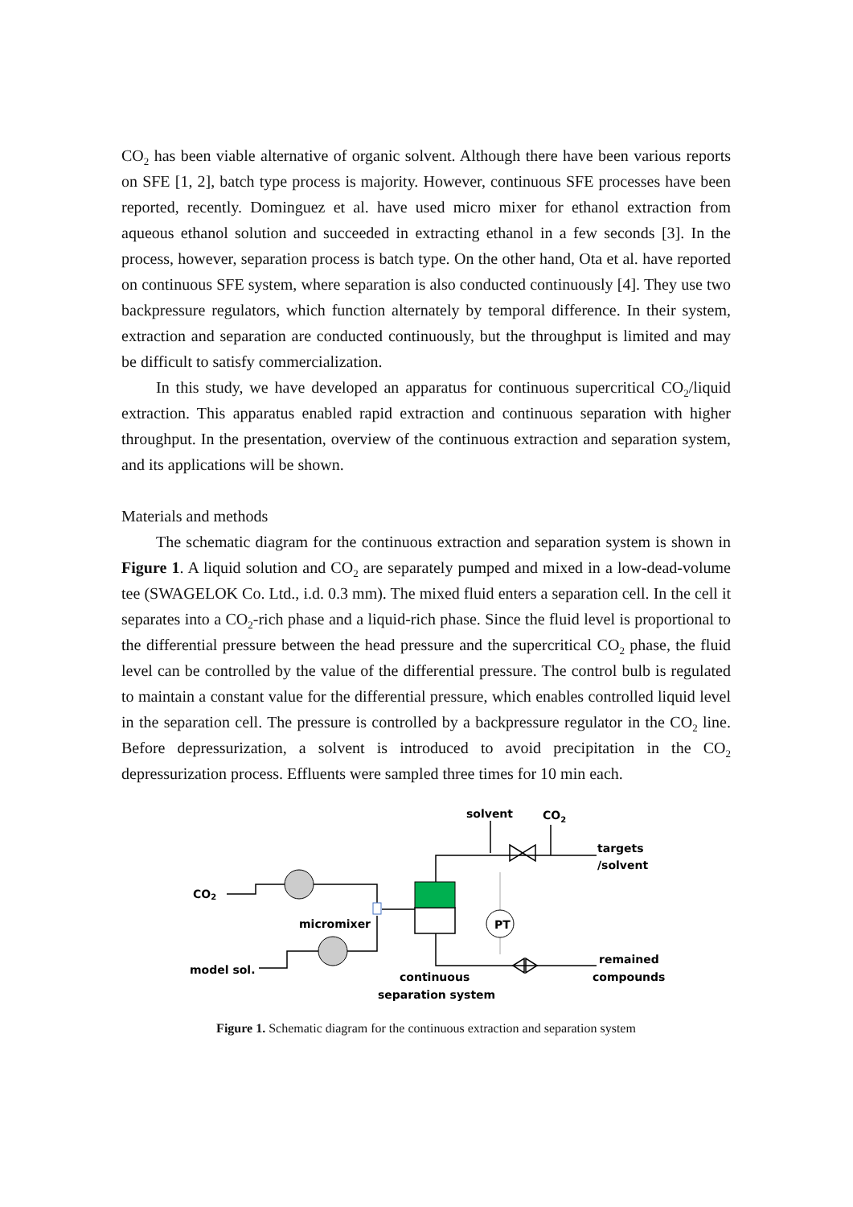CO<sub>2</sub> has been viable alternative of organic solvent. Although there have been various reports on SFE [1, 2], batch type process is majority. However, continuous SFE processes have been reported, recently. Dominguez et al. have used micro mixer for ethanol extraction from aqueous ethanol solution and succeeded in extracting ethanol in a few seconds [3]. In the process, however, separation process is batch type. On the other hand, Ota et al. have reported on continuous SFE system, where separation is also conducted continuously [4]. They use two backpressure regulators, which function alternately by temporal difference. In their system, extraction and separation are conducted continuously, but the throughput is limited and may be difficult to satisfy commercialization.
In this study, we have developed an apparatus for continuous supercritical CO<sub>2</sub>/liquid extraction. This apparatus enabled rapid extraction and continuous separation with higher throughput. In the presentation, overview of the continuous extraction and separation system, and its applications will be shown.
Materials and methods
The schematic diagram for the continuous extraction and separation system is shown in Figure 1. A liquid solution and CO<sub>2</sub> are separately pumped and mixed in a low-dead-volume tee (SWAGELOK Co. Ltd., i.d. 0.3 mm). The mixed fluid enters a separation cell. In the cell it separates into a CO<sub>2</sub>-rich phase and a liquid-rich phase. Since the fluid level is proportional to the differential pressure between the head pressure and the supercritical CO<sub>2</sub> phase, the fluid level can be controlled by the value of the differential pressure. The control bulb is regulated to maintain a constant value for the differential pressure, which enables controlled liquid level in the separation cell. The pressure is controlled by a backpressure regulator in the CO<sub>2</sub> line. Before depressurization, a solvent is introduced to avoid precipitation in the CO<sub>2</sub> depressurization process. Effluents were sampled three times for 10 min each.
PT
solvent
CO2
targets
/solvent
CO2
micromixer
model sol.
continuous
separation system
remained
compounds
Figure 1. Schematic diagram for the continuous extraction and separation system